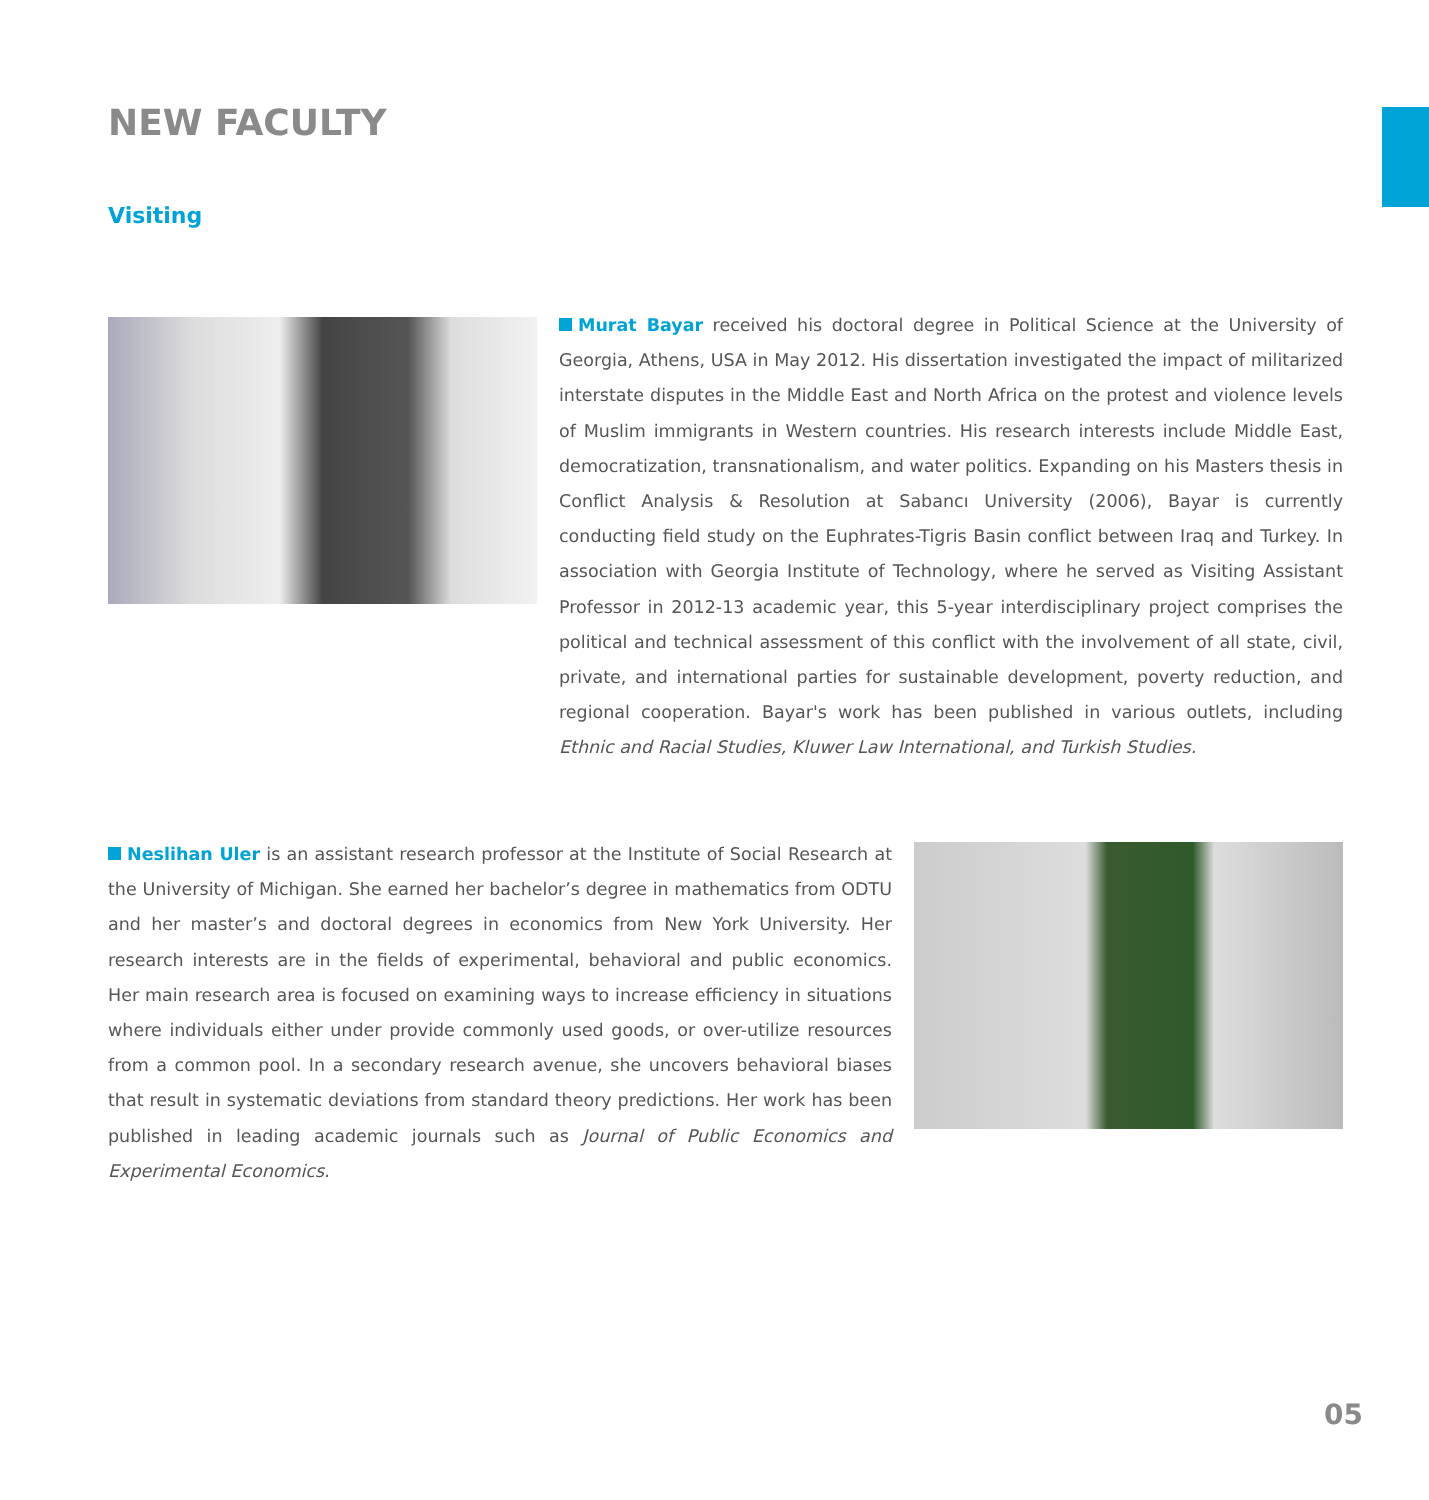NEW FACULTY
Visiting
Murat Bayar received his doctoral degree in Political Science at the University of Georgia, Athens, USA in May 2012. His dissertation investigated the impact of militarized interstate disputes in the Middle East and North Africa on the protest and violence levels of Muslim immigrants in Western countries. His research interests include Middle East, democratization, transnationalism, and water politics. Expanding on his Masters thesis in Conflict Analysis & Resolution at Sabancı University (2006), Bayar is currently conducting field study on the Euphrates-Tigris Basin conflict between Iraq and Turkey. In association with Georgia Institute of Technology, where he served as Visiting Assistant Professor in 2012-13 academic year, this 5-year interdisciplinary project comprises the political and technical assessment of this conflict with the involvement of all state, civil, private, and international parties for sustainable development, poverty reduction, and regional cooperation. Bayar's work has been published in various outlets, including Ethnic and Racial Studies, Kluwer Law International, and Turkish Studies.
Neslihan Uler is an assistant research professor at the Institute of Social Research at the University of Michigan. She earned her bachelor’s degree in mathematics from ODTU and her master’s and doctoral degrees in economics from New York University. Her research interests are in the fields of experimental, behavioral and public economics. Her main research area is focused on examining ways to increase efficiency in situations where individuals either under provide commonly used goods, or over-utilize resources from a common pool. In a secondary research avenue, she uncovers behavioral biases that result in systematic deviations from standard theory predictions. Her work has been published in leading academic journals such as Journal of Public Economics and Experimental Economics.
05